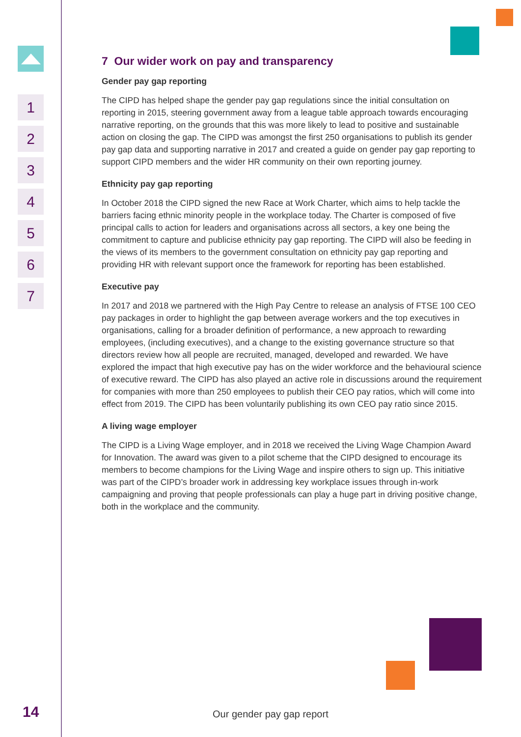1
2
3
4
5
6
7
7 Our wider work on pay and transparency
Gender pay gap reporting
The CIPD has helped shape the gender pay gap regulations since the initial consultation on reporting in 2015, steering government away from a league table approach towards encouraging narrative reporting, on the grounds that this was more likely to lead to positive and sustainable action on closing the gap. The CIPD was amongst the first 250 organisations to publish its gender pay gap data and supporting narrative in 2017 and created a guide on gender pay gap reporting to support CIPD members and the wider HR community on their own reporting journey.
Ethnicity pay gap reporting
In October 2018 the CIPD signed the new Race at Work Charter, which aims to help tackle the barriers facing ethnic minority people in the workplace today. The Charter is composed of five principal calls to action for leaders and organisations across all sectors, a key one being the commitment to capture and publicise ethnicity pay gap reporting. The CIPD will also be feeding in the views of its members to the government consultation on ethnicity pay gap reporting and providing HR with relevant support once the framework for reporting has been established.
Executive pay
In 2017 and 2018 we partnered with the High Pay Centre to release an analysis of FTSE 100 CEO pay packages in order to highlight the gap between average workers and the top executives in organisations, calling for a broader definition of performance, a new approach to rewarding employees, (including executives), and a change to the existing governance structure so that directors review how all people are recruited, managed, developed and rewarded. We have explored the impact that high executive pay has on the wider workforce and the behavioural science of executive reward. The CIPD has also played an active role in discussions around the requirement for companies with more than 250 employees to publish their CEO pay ratios, which will come into effect from 2019. The CIPD has been voluntarily publishing its own CEO pay ratio since 2015.
A living wage employer
The CIPD is a Living Wage employer, and in 2018 we received the Living Wage Champion Award for Innovation. The award was given to a pilot scheme that the CIPD designed to encourage its members to become champions for the Living Wage and inspire others to sign up. This initiative was part of the CIPD’s broader work in addressing key workplace issues through in-work campaigning and proving that people professionals can play a huge part in driving positive change, both in the workplace and the community.
14 Our gender pay gap report